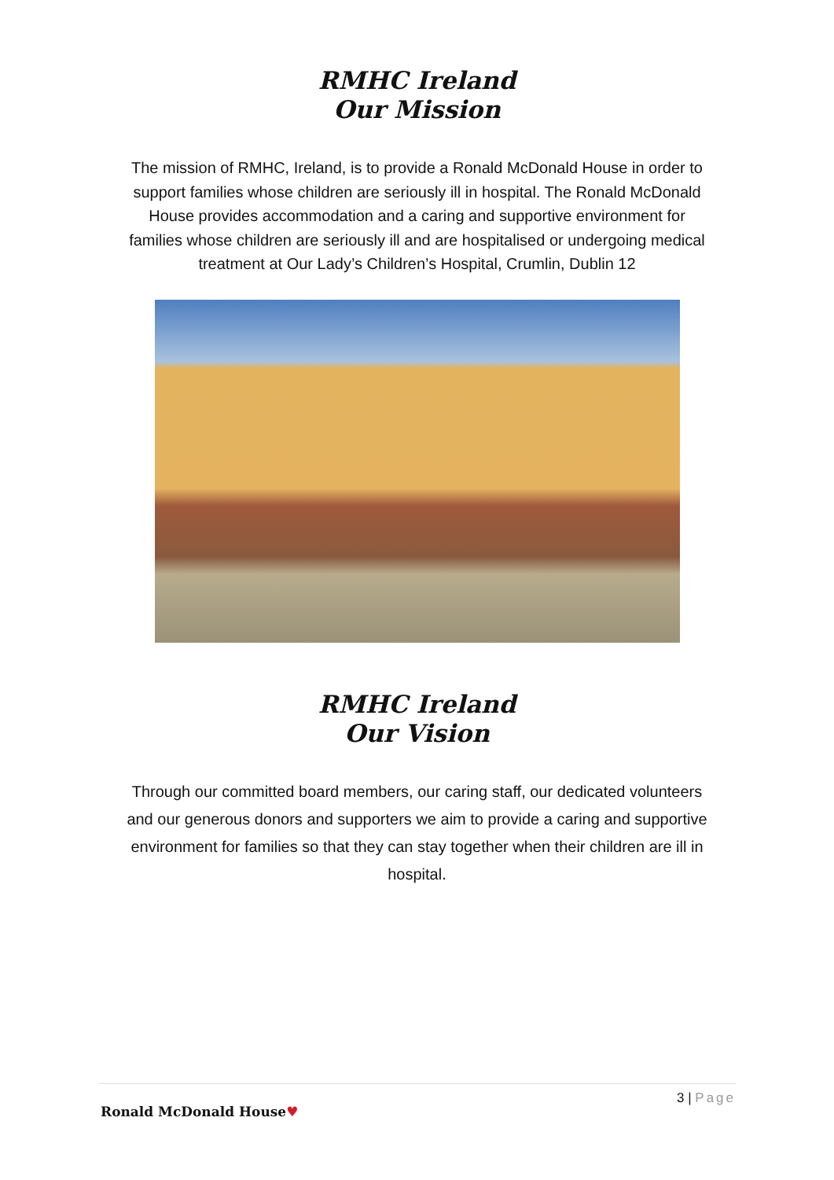RMHC Ireland
Our Mission
The mission of RMHC, Ireland, is to provide a Ronald McDonald House in order to support families whose children are seriously ill in hospital. The Ronald McDonald House provides accommodation and a caring and supportive environment for families whose children are seriously ill and are hospitalised or undergoing medical treatment at Our Lady’s Children’s Hospital, Crumlin, Dublin 12
RMHC Ireland
Our Vision
Through our committed board members, our caring staff, our dedicated volunteers and our generous donors and supporters we aim to provide a caring and supportive environment for families so that they can stay together when their children are ill in hospital.
3 | Page
Ronald McDonald House♥